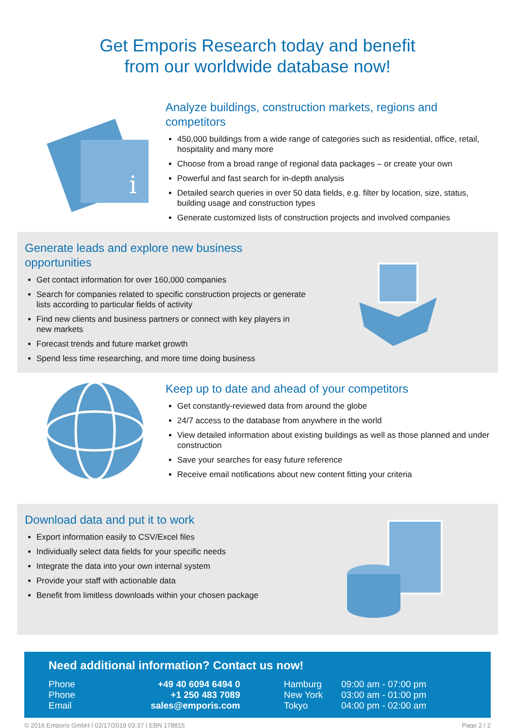Get Emporis Research today and benefit
from our worldwide database now!
i
Analyze buildings, construction markets, regions and competitors
450,000 buildings from a wide range of categories such as residential, office, retail, hospitality and many more
Choose from a broad range of regional data packages – or create your own
Powerful and fast search for in-depth analysis
Detailed search queries in over 50 data fields, e.g. filter by location, size, status, building usage and construction types
Generate customized lists of construction projects and involved companies
Generate leads and explore new business opportunities
Get contact information for over 160,000 companies
Search for companies related to specific construction projects or generate lists according to particular fields of activity
Find new clients and business partners or connect with key players in new markets
Forecast trends and future market growth
Spend less time researching, and more time doing business
Keep up to date and ahead of your competitors
Get constantly-reviewed data from around the globe
24/7 access to the database from anywhere in the world
View detailed information about existing buildings as well as those planned and under construction
Save your searches for easy future reference
Receive email notifications about new content fitting your criteria
Download data and put it to work
Export information easily to CSV/Excel files
Individually select data fields for your specific needs
Integrate the data into your own internal system
Provide your staff with actionable data
Benefit from limitless downloads within your chosen package
Need additional information? Contact us now!
| Phone | +49 40 6094 6494 0 | Hamburg | 09:00 am - 07:00 pm |
| Phone | +1 250 483 7089 | New York | 03:00 am - 01:00 pm |
| Email | sales@emporis.com | Tokyo | 04:00 pm - 02:00 am |
© 2016 Emporis GmbH | 02/17/2019 03:37 | EBN 178815 Page 2 / 2